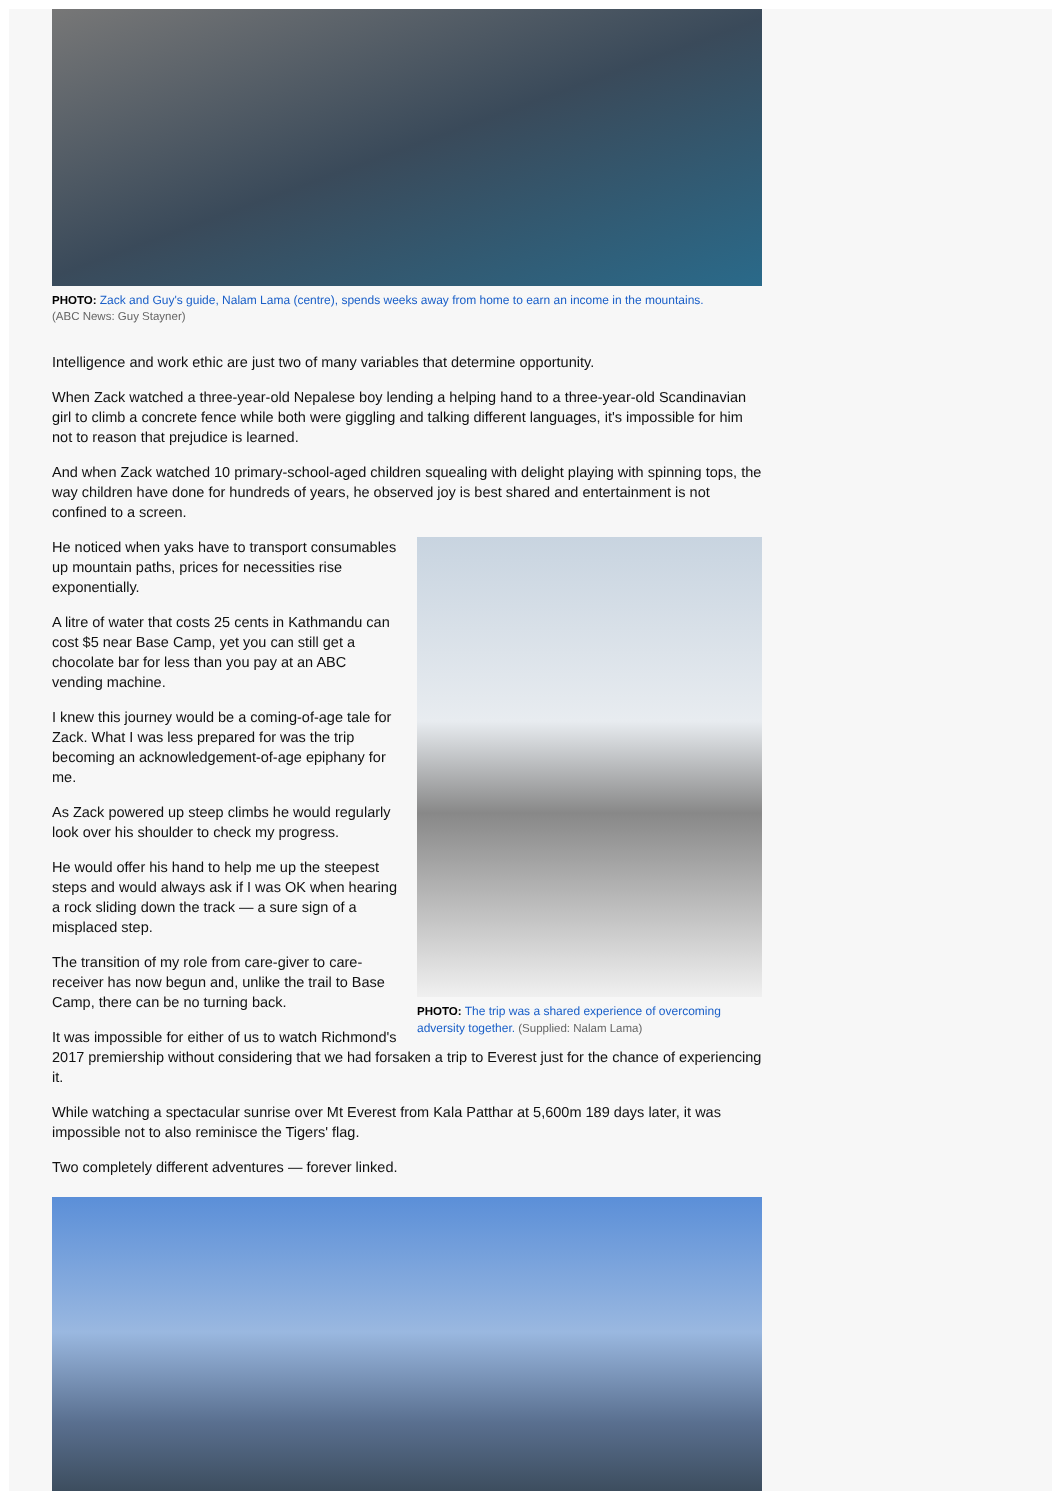PHOTO: Zack and Guy's guide, Nalam Lama (centre), spends weeks away from home to earn an income in the mountains.
(ABC News: Guy Stayner)
Intelligence and work ethic are just two of many variables that determine opportunity.
When Zack watched a three-year-old Nepalese boy lending a helping hand to a three-year-old Scandinavian girl to climb a concrete fence while both were giggling and talking different languages, it's impossible for him not to reason that prejudice is learned.
And when Zack watched 10 primary-school-aged children squealing with delight playing with spinning tops, the way children have done for hundreds of years, he observed joy is best shared and entertainment is not confined to a screen.
PHOTO: The trip was a shared experience of overcoming adversity together. (Supplied: Nalam Lama)
He noticed when yaks have to transport consumables up mountain paths, prices for necessities rise exponentially.
A litre of water that costs 25 cents in Kathmandu can cost $5 near Base Camp, yet you can still get a chocolate bar for less than you pay at an ABC vending machine.
I knew this journey would be a coming-of-age tale for Zack. What I was less prepared for was the trip becoming an acknowledgement-of-age epiphany for me.
As Zack powered up steep climbs he would regularly look over his shoulder to check my progress.
He would offer his hand to help me up the steepest steps and would always ask if I was OK when hearing a rock sliding down the track — a sure sign of a misplaced step.
The transition of my role from care-giver to care-receiver has now begun and, unlike the trail to Base Camp, there can be no turning back.
It was impossible for either of us to watch Richmond's 2017 premiership without considering that we had forsaken a trip to Everest just for the chance of experiencing it.
While watching a spectacular sunrise over Mt Everest from Kala Patthar at 5,600m 189 days later, it was impossible not to also reminisce the Tigers' flag.
Two completely different adventures — forever linked.